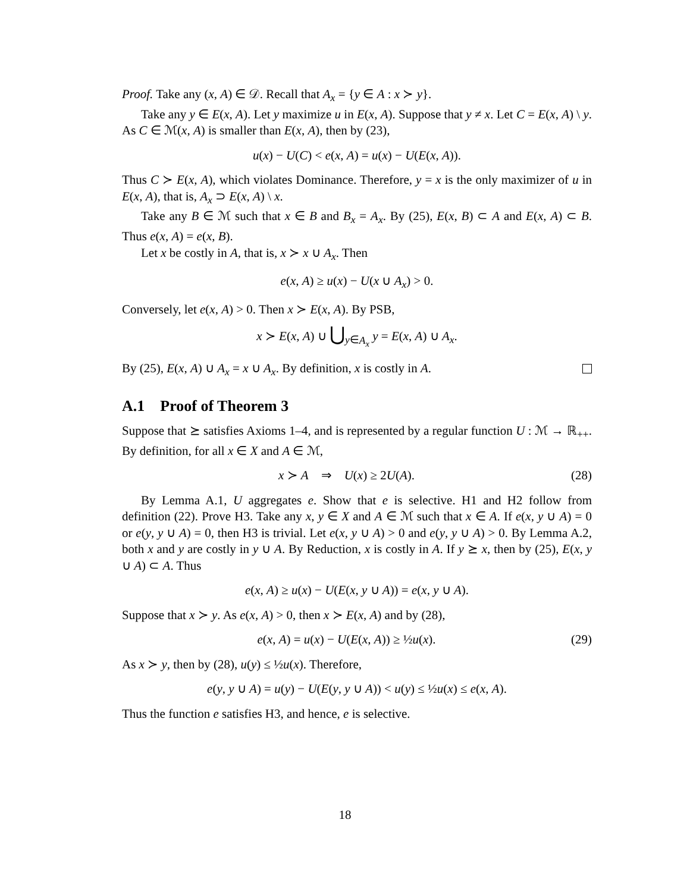Proof. Take any (x, A) ∈ 𝒟. Recall that A<sub>x</sub> = {y ∈ A : x ≻ y}.
Take any y ∈ E(x, A). Let y maximize u in E(x, A). Suppose that y ≠ x. Let C = E(x, A) \ y. As C ∈ ℳ(x, A) is smaller than E(x, A), then by (23),
u(x) − U(C) < e(x, A) = u(x) − U(E(x, A)).
Thus C ≻ E(x, A), which violates Dominance. Therefore, y = x is the only maximizer of u in E(x, A), that is, A<sub>x</sub> ⊃ E(x, A) \ x.
Take any B ∈ ℳ such that x ∈ B and B<sub>x</sub> = A<sub>x</sub>. By (25), E(x, B) ⊂ A and E(x, A) ⊂ B. Thus e(x, A) = e(x, B).
Let x be costly in A, that is, x ≻ x ∪ A<sub>x</sub>. Then
e(x, A) ≥ u(x) − U(x ∪ A<sub>x</sub>) > 0.
Conversely, let e(x, A) > 0. Then x ≻ E(x, A). By PSB,
x ≻ E(x, A) ∪ ⋃<sub>y∈A<sub>x</sub></sub> y = E(x, A) ∪ A<sub>x</sub>.
By (25), E(x, A) ∪ A<sub>x</sub> = x ∪ A<sub>x</sub>. By definition, x is costly in A.
A.1 Proof of Theorem 3
Suppose that ⪰ satisfies Axioms 1–4, and is represented by a regular function U : ℳ → ℝ<sub>++</sub>. By definition, for all x ∈ X and A ∈ ℳ,
x ≻ A ⇒ U(x) ≥ 2U(A). (28)
By Lemma A.1, U aggregates e. Show that e is selective. H1 and H2 follow from definition (22). Prove H3. Take any x, y ∈ X and A ∈ ℳ such that x ∈ A. If e(x, y ∪ A) = 0 or e(y, y ∪ A) = 0, then H3 is trivial. Let e(x, y ∪ A) > 0 and e(y, y ∪ A) > 0. By Lemma A.2, both x and y are costly in y ∪ A. By Reduction, x is costly in A. If y ⪰ x, then by (25), E(x, y ∪ A) ⊂ A. Thus
e(x, A) ≥ u(x) − U(E(x, y ∪ A)) = e(x, y ∪ A).
Suppose that x ≻ y. As e(x, A) > 0, then x ≻ E(x, A) and by (28),
e(x, A) = u(x) − U(E(x, A)) ≥ ½u(x). (29)
As x ≻ y, then by (28), u(y) ≤ ½u(x). Therefore,
e(y, y ∪ A) = u(y) − U(E(y, y ∪ A)) < u(y) ≤ ½u(x) ≤ e(x, A).
Thus the function e satisfies H3, and hence, e is selective.
18